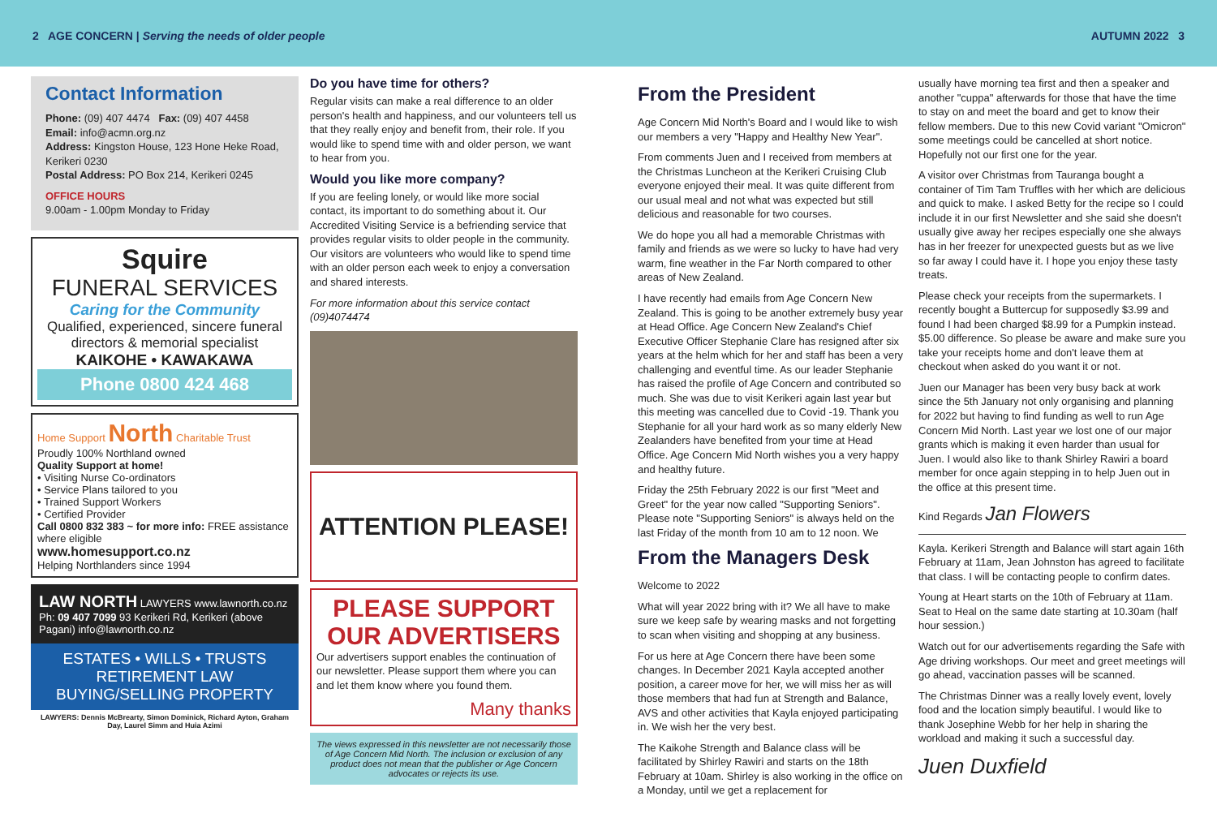2 AGE CONCERN | Serving the needs of older people AUTUMN 2022 3
Contact Information
Phone: (09) 407 4474 Fax: (09) 407 4458
Email: info@acmn.org.nz
Address: Kingston House, 123 Hone Heke Road, Kerikeri 0230
Postal Address: PO Box 214, Kerikeri 0245
OFFICE HOURS
9.00am - 1.00pm Monday to Friday
Squire
FUNERAL SERVICES
Caring for the Community
Qualified, experienced, sincere funeral directors & memorial specialist
KAIKOHE • KAWAKAWA
Phone 0800 424 468
Home Support North Charitable Trust
Proudly 100% Northland owned
Quality Support at home!
• Visiting Nurse Co-ordinators
• Service Plans tailored to you
• Trained Support Workers
• Certified Provider
Call 0800 832 383 ~ for more info: FREE assistance where eligible
www.homesupport.co.nz
Helping Northlanders since 1994
LAW NORTH LAWYERS www.lawnorth.co.nz
Ph: 09 407 7099 93 Kerikeri Rd, Kerikeri (above Pagani) info@lawnorth.co.nz
ESTATES • WILLS • TRUSTS
RETIREMENT LAW
BUYING/SELLING PROPERTY
LAWYERS: Dennis McBrearty, Simon Dominick, Richard Ayton, Graham Day, Laurel Simm and Huia Azimi
Do you have time for others?
Regular visits can make a real difference to an older person's health and happiness, and our volunteers tell us that they really enjoy and benefit from, their role. If you would like to spend time with and older person, we want to hear from you.
Would you like more company?
If you are feeling lonely, or would like more social contact, its important to do something about it. Our Accredited Visiting Service is a befriending service that provides regular visits to older people in the community. Our visitors are volunteers who would like to spend time with an older person each week to enjoy a conversation and shared interests.
For more information about this service contact (09)4074474
ATTENTION PLEASE!
PLEASE SUPPORT OUR ADVERTISERS
Our advertisers support enables the continuation of our newsletter. Please support them where you can and let them know where you found them.
Many thanks
The views expressed in this newsletter are not necessarily those of Age Concern Mid North. The inclusion or exclusion of any product does not mean that the publisher or Age Concern advocates or rejects its use.
From the President
Age Concern Mid North's Board and I would like to wish our members a very "Happy and Healthy New Year".
From comments Juen and I received from members at the Christmas Luncheon at the Kerikeri Cruising Club everyone enjoyed their meal. It was quite different from our usual meal and not what was expected but still delicious and reasonable for two courses.
We do hope you all had a memorable Christmas with family and friends as we were so lucky to have had very warm, fine weather in the Far North compared to other areas of New Zealand.
I have recently had emails from Age Concern New Zealand. This is going to be another extremely busy year at Head Office. Age Concern New Zealand's Chief Executive Officer Stephanie Clare has resigned after six years at the helm which for her and staff has been a very challenging and eventful time. As our leader Stephanie has raised the profile of Age Concern and contributed so much. She was due to visit Kerikeri again last year but this meeting was cancelled due to Covid -19. Thank you Stephanie for all your hard work as so many elderly New Zealanders have benefited from your time at Head Office. Age Concern Mid North wishes you a very happy and healthy future.
Friday the 25th February 2022 is our first "Meet and Greet" for the year now called "Supporting Seniors". Please note "Supporting Seniors" is always held on the last Friday of the month from 10 am to 12 noon. We
From the Managers Desk
Welcome to 2022
What will year 2022 bring with it? We all have to make sure we keep safe by wearing masks and not forgetting to scan when visiting and shopping at any business.
For us here at Age Concern there have been some changes. In December 2021 Kayla accepted another position, a career move for her, we will miss her as will those members that had fun at Strength and Balance, AVS and other activities that Kayla enjoyed participating in. We wish her the very best.
The Kaikohe Strength and Balance class will be facilitated by Shirley Rawiri and starts on the 18th February at 10am. Shirley is also working in the office on a Monday, until we get a replacement for
usually have morning tea first and then a speaker and another "cuppa" afterwards for those that have the time to stay on and meet the board and get to know their fellow members. Due to this new Covid variant "Omicron" some meetings could be cancelled at short notice. Hopefully not our first one for the year.
A visitor over Christmas from Tauranga bought a container of Tim Tam Truffles with her which are delicious and quick to make. I asked Betty for the recipe so I could include it in our first Newsletter and she said she doesn't usually give away her recipes especially one she always has in her freezer for unexpected guests but as we live so far away I could have it. I hope you enjoy these tasty treats.
Please check your receipts from the supermarkets. I recently bought a Buttercup for supposedly $3.99 and found I had been charged $8.99 for a Pumpkin instead. $5.00 difference. So please be aware and make sure you take your receipts home and don't leave them at checkout when asked do you want it or not.
Juen our Manager has been very busy back at work since the 5th January not only organising and planning for 2022 but having to find funding as well to run Age Concern Mid North. Last year we lost one of our major grants which is making it even harder than usual for Juen. I would also like to thank Shirley Rawiri a board member for once again stepping in to help Juen out in the office at this present time.
Kind Regards Jan Flowers
Kayla. Kerikeri Strength and Balance will start again 16th February at 11am, Jean Johnston has agreed to facilitate that class. I will be contacting people to confirm dates.
Young at Heart starts on the 10th of February at 11am. Seat to Heal on the same date starting at 10.30am (half hour session.)
Watch out for our advertisements regarding the Safe with Age driving workshops. Our meet and greet meetings will go ahead, vaccination passes will be scanned.
The Christmas Dinner was a really lovely event, lovely food and the location simply beautiful. I would like to thank Josephine Webb for her help in sharing the workload and making it such a successful day.
Juen Duxfield